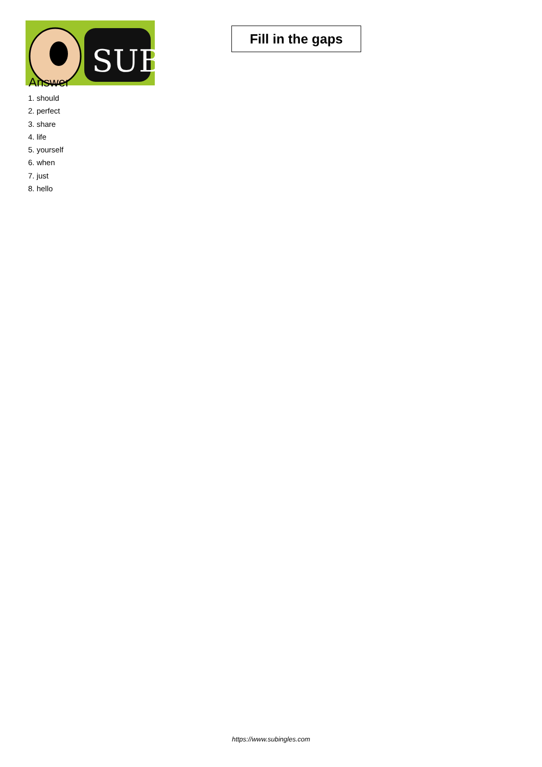SUB
Fill in the gaps
Answer
1. should
2. perfect
3. share
4. life
5. yourself
6. when
7. just
8. hello
https://www.subingles.com